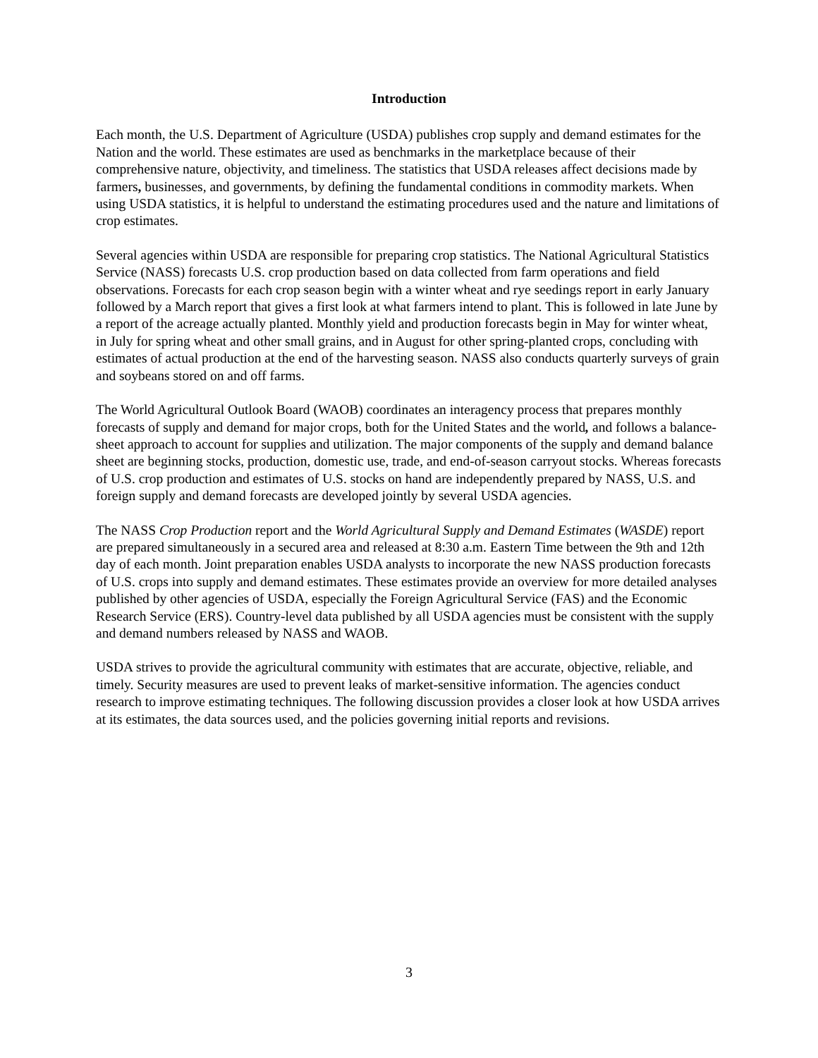Introduction
Each month, the U.S. Department of Agriculture (USDA) publishes crop supply and demand estimates for the Nation and the world. These estimates are used as benchmarks in the marketplace because of their comprehensive nature, objectivity, and timeliness. The statistics that USDA releases affect decisions made by farmers, businesses, and governments, by defining the fundamental conditions in commodity markets. When using USDA statistics, it is helpful to understand the estimating procedures used and the nature and limitations of crop estimates.
Several agencies within USDA are responsible for preparing crop statistics. The National Agricultural Statistics Service (NASS) forecasts U.S. crop production based on data collected from farm operations and field observations. Forecasts for each crop season begin with a winter wheat and rye seedings report in early January followed by a March report that gives a first look at what farmers intend to plant. This is followed in late June by a report of the acreage actually planted. Monthly yield and production forecasts begin in May for winter wheat, in July for spring wheat and other small grains, and in August for other spring-planted crops, concluding with estimates of actual production at the end of the harvesting season. NASS also conducts quarterly surveys of grain and soybeans stored on and off farms.
The World Agricultural Outlook Board (WAOB) coordinates an interagency process that prepares monthly forecasts of supply and demand for major crops, both for the United States and the world, and follows a balance-sheet approach to account for supplies and utilization. The major components of the supply and demand balance sheet are beginning stocks, production, domestic use, trade, and end-of-season carryout stocks. Whereas forecasts of U.S. crop production and estimates of U.S. stocks on hand are independently prepared by NASS, U.S. and foreign supply and demand forecasts are developed jointly by several USDA agencies.
The NASS Crop Production report and the World Agricultural Supply and Demand Estimates (WASDE) report are prepared simultaneously in a secured area and released at 8:30 a.m. Eastern Time between the 9th and 12th day of each month. Joint preparation enables USDA analysts to incorporate the new NASS production forecasts of U.S. crops into supply and demand estimates. These estimates provide an overview for more detailed analyses published by other agencies of USDA, especially the Foreign Agricultural Service (FAS) and the Economic Research Service (ERS). Country-level data published by all USDA agencies must be consistent with the supply and demand numbers released by NASS and WAOB.
USDA strives to provide the agricultural community with estimates that are accurate, objective, reliable, and timely. Security measures are used to prevent leaks of market-sensitive information. The agencies conduct research to improve estimating techniques. The following discussion provides a closer look at how USDA arrives at its estimates, the data sources used, and the policies governing initial reports and revisions.
3